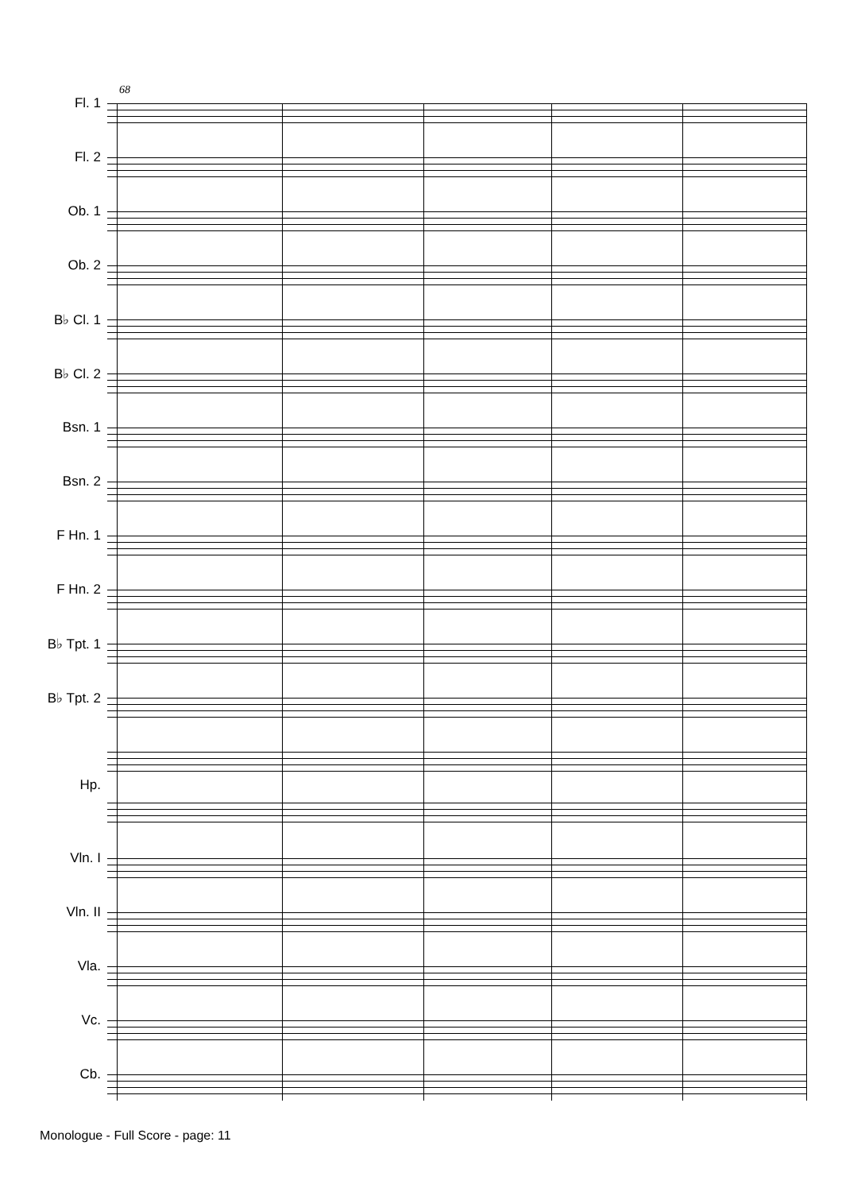68
Fl. 1
Fl. 2
Ob. 1
Ob. 2
B♭ Cl. 1
B♭ Cl. 2
Bsn. 1
Bsn. 2
F Hn. 1
F Hn. 2
B♭ Tpt. 1
B♭ Tpt. 2
Hp.
Vln. I
Vln. II
Vla.
Vc.
Cb.
Monologue - Full Score - page: 11